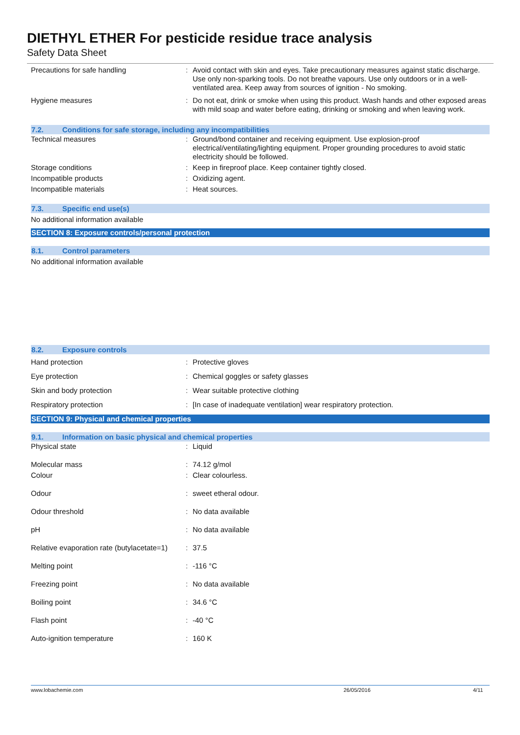DIETHYL ETHER For pesticide residue trace analysis
Safety Data Sheet
| Precautions for safe handling | : | Avoid contact with skin and eyes. Take precautionary measures against static discharge. Use only non-sparking tools. Do not breathe vapours. Use only outdoors or in a well-ventilated area. Keep away from sources of ignition - No smoking. |
| Hygiene measures | : | Do not eat, drink or smoke when using this product. Wash hands and other exposed areas with mild soap and water before eating, drinking or smoking and when leaving work. |
7.2. Conditions for safe storage, including any incompatibilities
| Technical measures | : | Ground/bond container and receiving equipment. Use explosion-proof electrical/ventilating/lighting equipment. Proper grounding procedures to avoid static electricity should be followed. |
| Storage conditions | : | Keep in fireproof place. Keep container tightly closed. |
| Incompatible products | : | Oxidizing agent. |
| Incompatible materials | : | Heat sources. |
7.3. Specific end use(s)
No additional information available
SECTION 8: Exposure controls/personal protection
8.1. Control parameters
No additional information available
8.2. Exposure controls
| Hand protection | : | Protective gloves |
| Eye protection | : | Chemical goggles or safety glasses |
| Skin and body protection | : | Wear suitable protective clothing |
| Respiratory protection | : | [In case of inadequate ventilation] wear respiratory protection. |
SECTION 9: Physical and chemical properties
9.1. Information on basic physical and chemical properties
| Physical state | : | Liquid |
| Molecular mass | : | 74.12 g/mol |
| Colour | : | Clear colourless. |
| Odour | : | sweet etheral odour. |
| Odour threshold | : | No data available |
| pH | : | No data available |
| Relative evaporation rate (butylacetate=1) | : | 37.5 |
| Melting point | : | -116 °C |
| Freezing point | : | No data available |
| Boiling point | : | 34.6 °C |
| Flash point | : | -40 °C |
| Auto-ignition temperature | : | 160 K |
www.lobachemie.com 26/05/2016 4/11